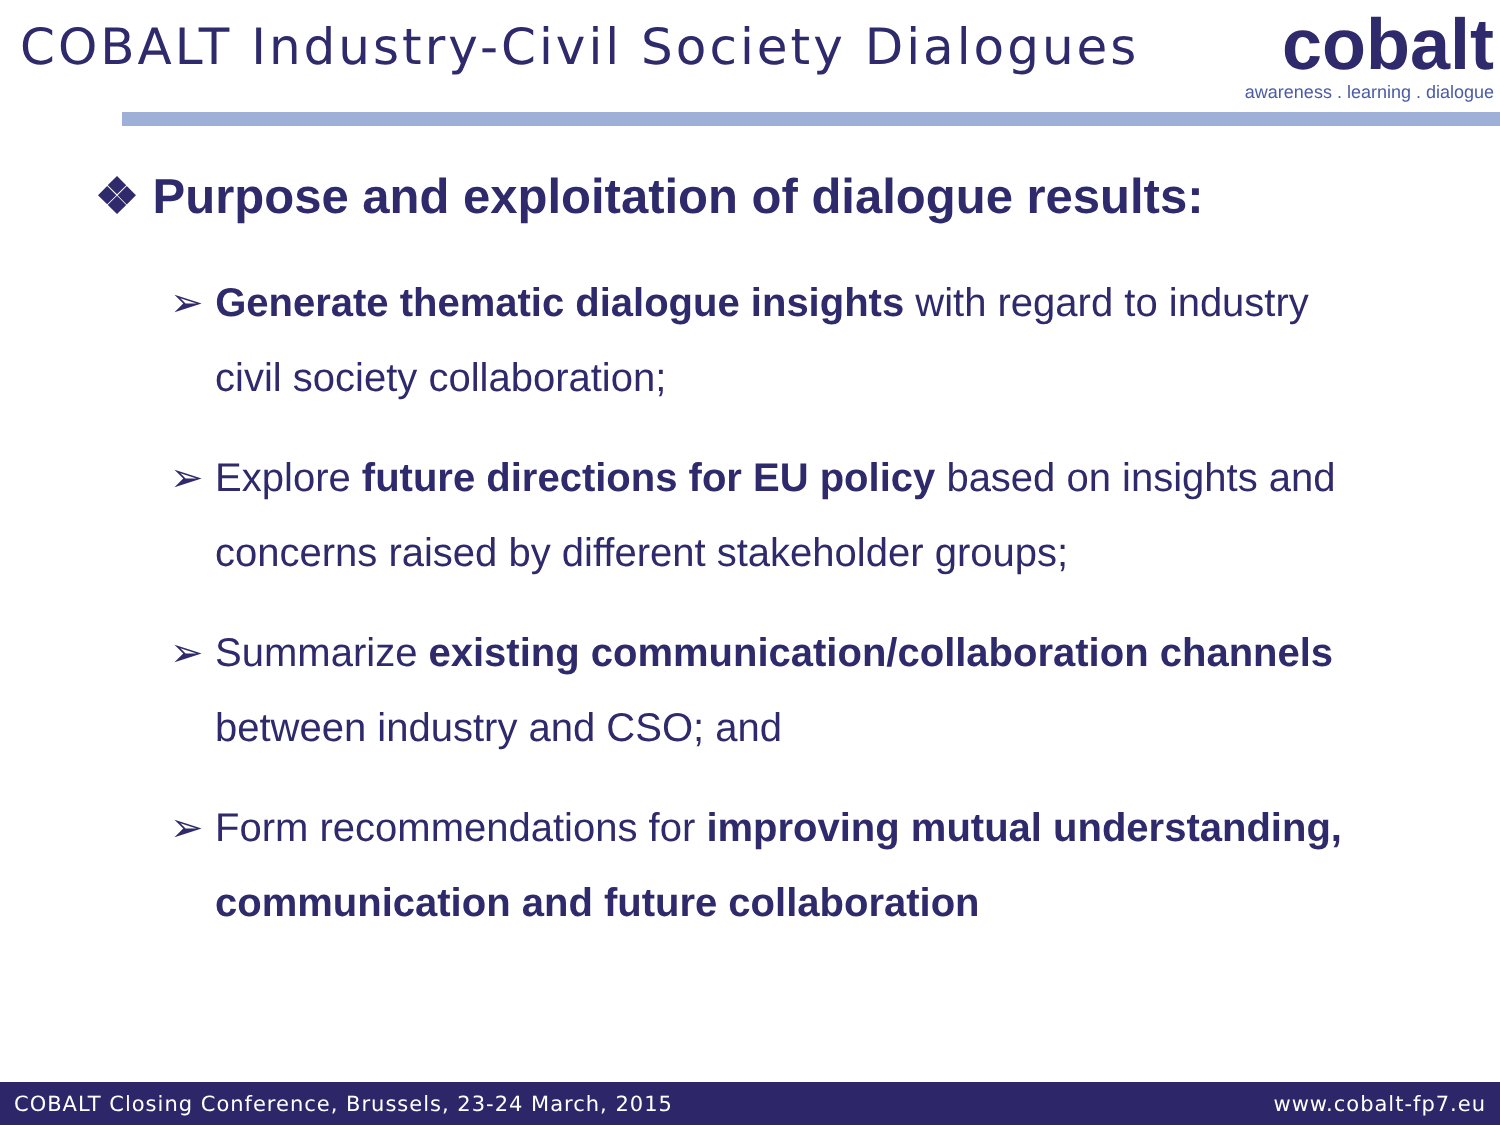COBALT Industry-Civil Society Dialogues
cobalt
awareness . learning . dialogue
❖ Purpose and exploitation of dialogue results:
➢ Generate thematic dialogue insights with regard to industry civil society collaboration;
➢ Explore future directions for EU policy based on insights and concerns raised by different stakeholder groups;
➢ Summarize existing communication/collaboration channels between industry and CSO; and
➢ Form recommendations for improving mutual understanding, communication and future collaboration
COBALT Closing Conference, Brussels, 23-24 March, 2015 www.cobalt-fp7.eu